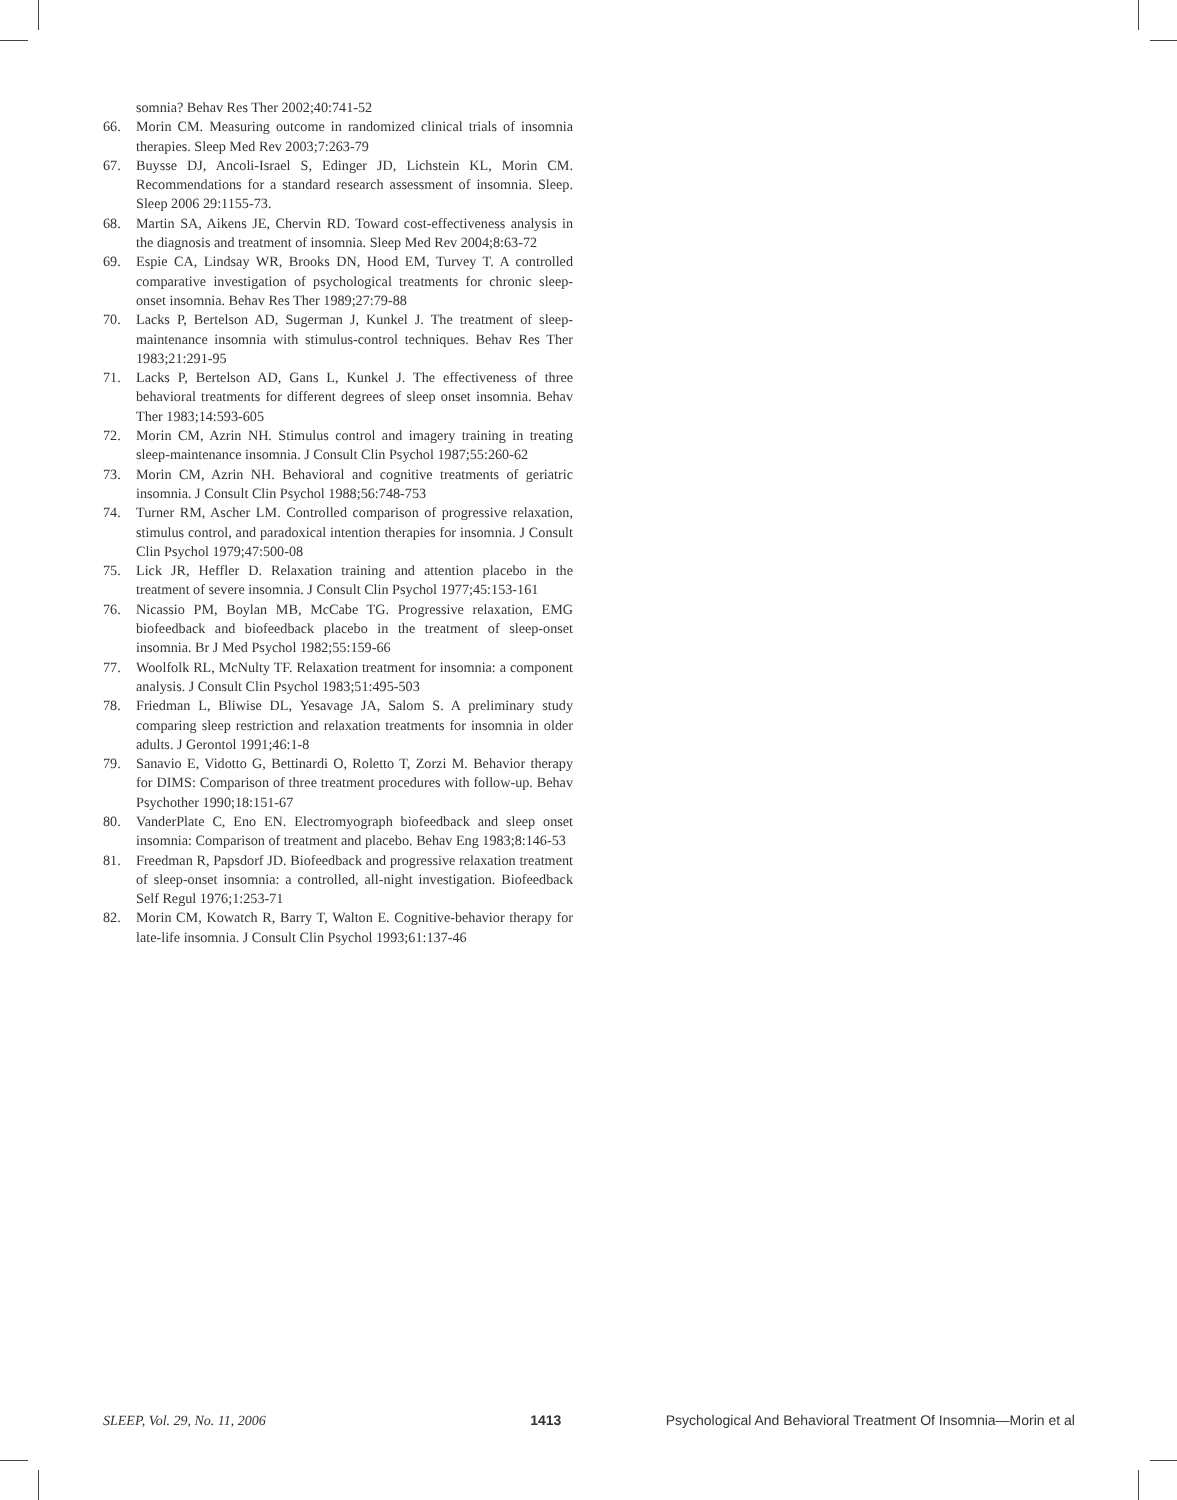somnia? Behav Res Ther 2002;40:741-52
66. Morin CM. Measuring outcome in randomized clinical trials of insomnia therapies. Sleep Med Rev 2003;7:263-79
67. Buysse DJ, Ancoli-Israel S, Edinger JD, Lichstein KL, Morin CM. Recommendations for a standard research assessment of insomnia. Sleep. Sleep 2006 29:1155-73.
68. Martin SA, Aikens JE, Chervin RD. Toward cost-effectiveness analysis in the diagnosis and treatment of insomnia. Sleep Med Rev 2004;8:63-72
69. Espie CA, Lindsay WR, Brooks DN, Hood EM, Turvey T. A controlled comparative investigation of psychological treatments for chronic sleep-onset insomnia. Behav Res Ther 1989;27:79-88
70. Lacks P, Bertelson AD, Sugerman J, Kunkel J. The treatment of sleep-maintenance insomnia with stimulus-control techniques. Behav Res Ther 1983;21:291-95
71. Lacks P, Bertelson AD, Gans L, Kunkel J. The effectiveness of three behavioral treatments for different degrees of sleep onset insomnia. Behav Ther 1983;14:593-605
72. Morin CM, Azrin NH. Stimulus control and imagery training in treating sleep-maintenance insomnia. J Consult Clin Psychol 1987;55:260-62
73. Morin CM, Azrin NH. Behavioral and cognitive treatments of geriatric insomnia. J Consult Clin Psychol 1988;56:748-753
74. Turner RM, Ascher LM. Controlled comparison of progressive relaxation, stimulus control, and paradoxical intention therapies for insomnia. J Consult Clin Psychol 1979;47:500-08
75. Lick JR, Heffler D. Relaxation training and attention placebo in the treatment of severe insomnia. J Consult Clin Psychol 1977;45:153-161
76. Nicassio PM, Boylan MB, McCabe TG. Progressive relaxation, EMG biofeedback and biofeedback placebo in the treatment of sleep-onset insomnia. Br J Med Psychol 1982;55:159-66
77. Woolfolk RL, McNulty TF. Relaxation treatment for insomnia: a component analysis. J Consult Clin Psychol 1983;51:495-503
78. Friedman L, Bliwise DL, Yesavage JA, Salom S. A preliminary study comparing sleep restriction and relaxation treatments for insomnia in older adults. J Gerontol 1991;46:1-8
79. Sanavio E, Vidotto G, Bettinardi O, Roletto T, Zorzi M. Behavior therapy for DIMS: Comparison of three treatment procedures with follow-up. Behav Psychother 1990;18:151-67
80. VanderPlate C, Eno EN. Electromyograph biofeedback and sleep onset insomnia: Comparison of treatment and placebo. Behav Eng 1983;8:146-53
81. Freedman R, Papsdorf JD. Biofeedback and progressive relaxation treatment of sleep-onset insomnia: a controlled, all-night investigation. Biofeedback Self Regul 1976;1:253-71
82. Morin CM, Kowatch R, Barry T, Walton E. Cognitive-behavior therapy for late-life insomnia. J Consult Clin Psychol 1993;61:137-46
SLEEP, Vol. 29, No. 11, 2006 1413 Psychological And Behavioral Treatment Of Insomnia—Morin et al